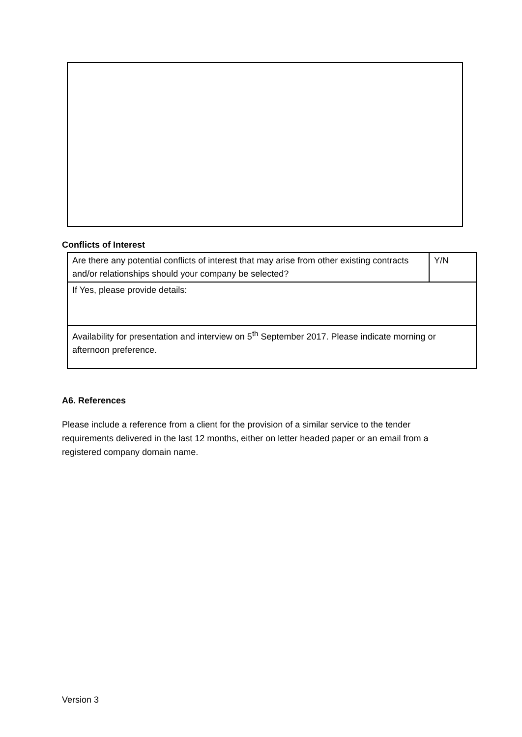Conflicts of Interest
| Are there any potential conflicts of interest that may arise from other existing contracts and/or relationships should your company be selected? | Y/N |
| If Yes, please provide details: | |
| Availability for presentation and interview on 5<sup>th</sup> September 2017. Please indicate morning or afternoon preference. | |
A6. References
Please include a reference from a client for the provision of a similar service to the tender requirements delivered in the last 12 months, either on letter headed paper or an email from a registered company domain name.
Version 3